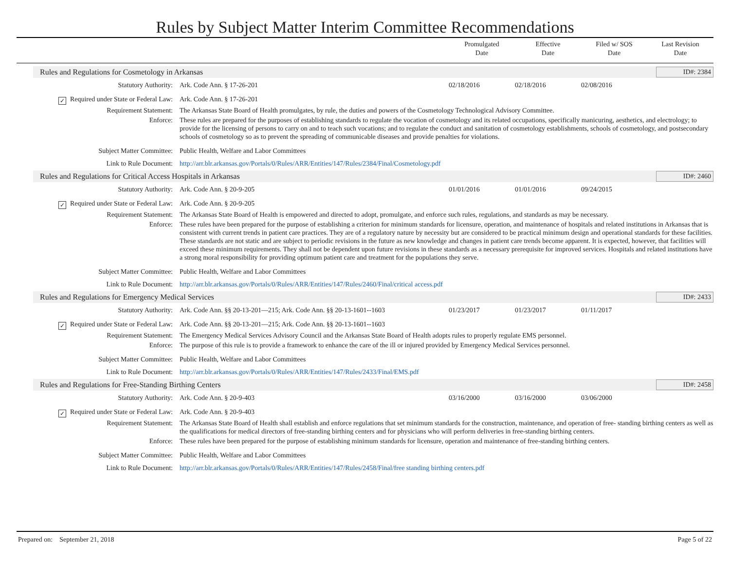Rules by Subject Matter Interim Committee Recommendations
Promulgated
Date
Effective
Date
Filed w/ SOS
Date
Last Revision
Date
Rules and Regulations for Cosmetology in Arkansas ID#: 2384
Statutory Authority: Ark. Code Ann. § 17-26-201 02/18/2016 02/18/2016 02/08/2016
✓ Required under State or Federal Law: Ark. Code Ann. § 17-26-201
Requirement Statement: The Arkansas State Board of Health promulgates, by rule, the duties and powers of the Cosmetology Technological Advisory Committee.
Enforce: These rules are prepared for the purposes of establishing standards to regulate the vocation of cosmetology and its related occupations, specifically manicuring, aesthetics, and electrology; to provide for the licensing of persons to carry on and to teach such vocations; and to regulate the conduct and sanitation of cosmetology establishments, schools of cosmetology, and postsecondary schools of cosmetology so as to prevent the spreading of communicable diseases and provide penalties for violations.
Subject Matter Committee: Public Health, Welfare and Labor Committees
Link to Rule Document: http://arr.blr.arkansas.gov/Portals/0/Rules/ARR/Entities/147/Rules/2384/Final/Cosmetology.pdf
Rules and Regulations for Critical Access Hospitals in Arkansas ID#: 2460
Statutory Authority: Ark. Code Ann. § 20-9-205 01/01/2016 01/01/2016 09/24/2015
✓ Required under State or Federal Law: Ark. Code Ann. § 20-9-205
Requirement Statement: The Arkansas State Board of Health is empowered and directed to adopt, promulgate, and enforce such rules, regulations, and standards as may be necessary.
Enforce: These rules have been prepared for the purpose of establishing a criterion for minimum standards for licensure, operation, and maintenance of hospitals and related institutions in Arkansas that is consistent with current trends in patient care practices. They are of a regulatory nature by necessity but are considered to be practical minimum design and operational standards for these facilities. These standards are not static and are subject to periodic revisions in the future as new knowledge and changes in patient care trends become apparent. It is expected, however, that facilities will exceed these minimum requirements. They shall not be dependent upon future revisions in these standards as a necessary prerequisite for improved services. Hospitals and related institutions have a strong moral responsibility for providing optimum patient care and treatment for the populations they serve.
Subject Matter Committee: Public Health, Welfare and Labor Committees
Link to Rule Document: http://arr.blr.arkansas.gov/Portals/0/Rules/ARR/Entities/147/Rules/2460/Final/critical access.pdf
Rules and Regulations for Emergency Medical Services ID#: 2433
Statutory Authority: Ark. Code Ann. §§ 20-13-201—215; Ark. Code Ann. §§ 20-13-1601--1603 01/23/2017 01/23/2017 01/11/2017
✓ Required under State or Federal Law: Ark. Code Ann. §§ 20-13-201—215; Ark. Code Ann. §§ 20-13-1601--1603
Requirement Statement: The Emergency Medical Services Advisory Council and the Arkansas State Board of Health adopts rules to properly regulate EMS personnel.
Enforce: The purpose of this rule is to provide a framework to enhance the care of the ill or injured provided by Emergency Medical Services personnel.
Subject Matter Committee: Public Health, Welfare and Labor Committees
Link to Rule Document: http://arr.blr.arkansas.gov/Portals/0/Rules/ARR/Entities/147/Rules/2433/Final/EMS.pdf
Rules and Regulations for Free-Standing Birthing Centers ID#: 2458
Statutory Authority: Ark. Code Ann. § 20-9-403 03/16/2000 03/16/2000 03/06/2000
✓ Required under State or Federal Law: Ark. Code Ann. § 20-9-403
Requirement Statement: The Arkansas State Board of Health shall establish and enforce regulations that set minimum standards for the construction, maintenance, and operation of free- standing birthing centers as well as the qualifications for medical directors of free-standing birthing centers and for physicians who will perform deliveries in free-standing birthing centers.
Enforce: These rules have been prepared for the purpose of establishing minimum standards for licensure, operation and maintenance of free-standing birthing centers.
Subject Matter Committee: Public Health, Welfare and Labor Committees
Link to Rule Document: http://arr.blr.arkansas.gov/Portals/0/Rules/ARR/Entities/147/Rules/2458/Final/free standing birthing centers.pdf
Prepared on: September 21, 2018 Page 5 of 22